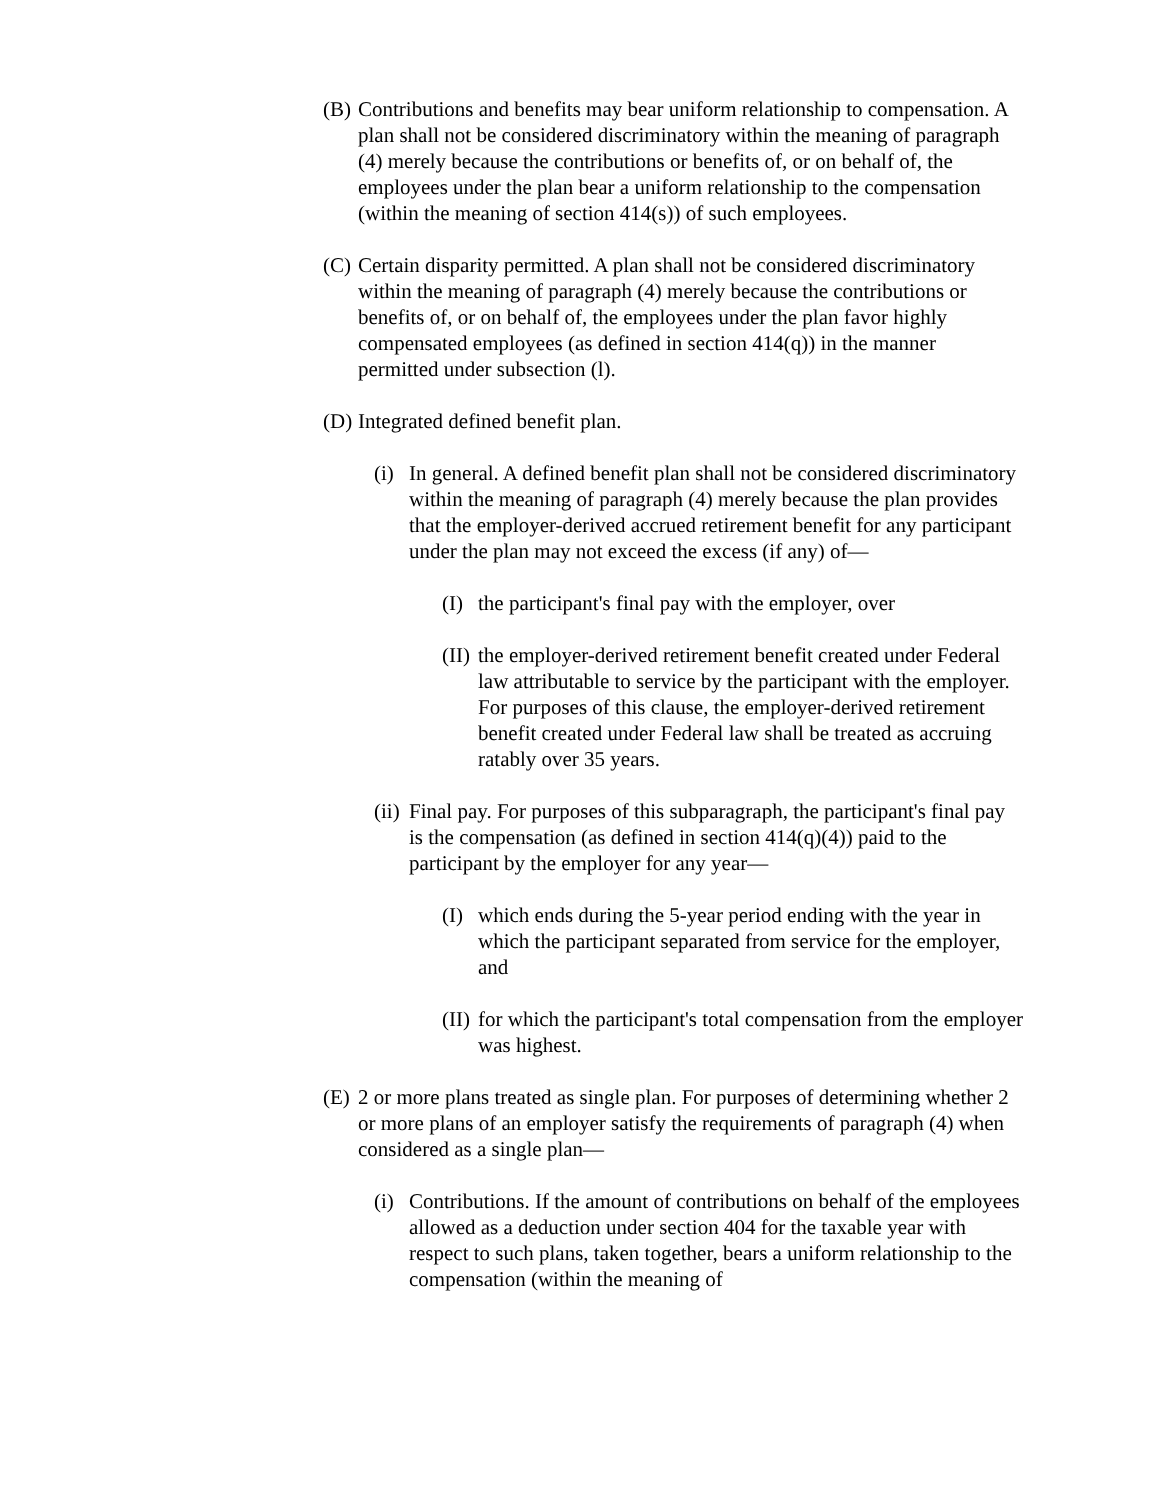(B) Contributions and benefits may bear uniform relationship to compensation. A plan shall not be considered discriminatory within the meaning of paragraph (4) merely because the contributions or benefits of, or on behalf of, the employees under the plan bear a uniform relationship to the compensation (within the meaning of section 414(s)) of such employees.
(C) Certain disparity permitted. A plan shall not be considered discriminatory within the meaning of paragraph (4) merely because the contributions or benefits of, or on behalf of, the employees under the plan favor highly compensated employees (as defined in section 414(q)) in the manner permitted under subsection (l).
(D) Integrated defined benefit plan.
(i) In general. A defined benefit plan shall not be considered discriminatory within the meaning of paragraph (4) merely because the plan provides that the employer-derived accrued retirement benefit for any participant under the plan may not exceed the excess (if any) of—
(I) the participant's final pay with the employer, over
(II) the employer-derived retirement benefit created under Federal law attributable to service by the participant with the employer. For purposes of this clause, the employer-derived retirement benefit created under Federal law shall be treated as accruing ratably over 35 years.
(ii) Final pay. For purposes of this subparagraph, the participant's final pay is the compensation (as defined in section 414(q)(4)) paid to the participant by the employer for any year—
(I) which ends during the 5-year period ending with the year in which the participant separated from service for the employer, and
(II) for which the participant's total compensation from the employer was highest.
(E) 2 or more plans treated as single plan. For purposes of determining whether 2 or more plans of an employer satisfy the requirements of paragraph (4) when considered as a single plan—
(i) Contributions. If the amount of contributions on behalf of the employees allowed as a deduction under section 404 for the taxable year with respect to such plans, taken together, bears a uniform relationship to the compensation (within the meaning of